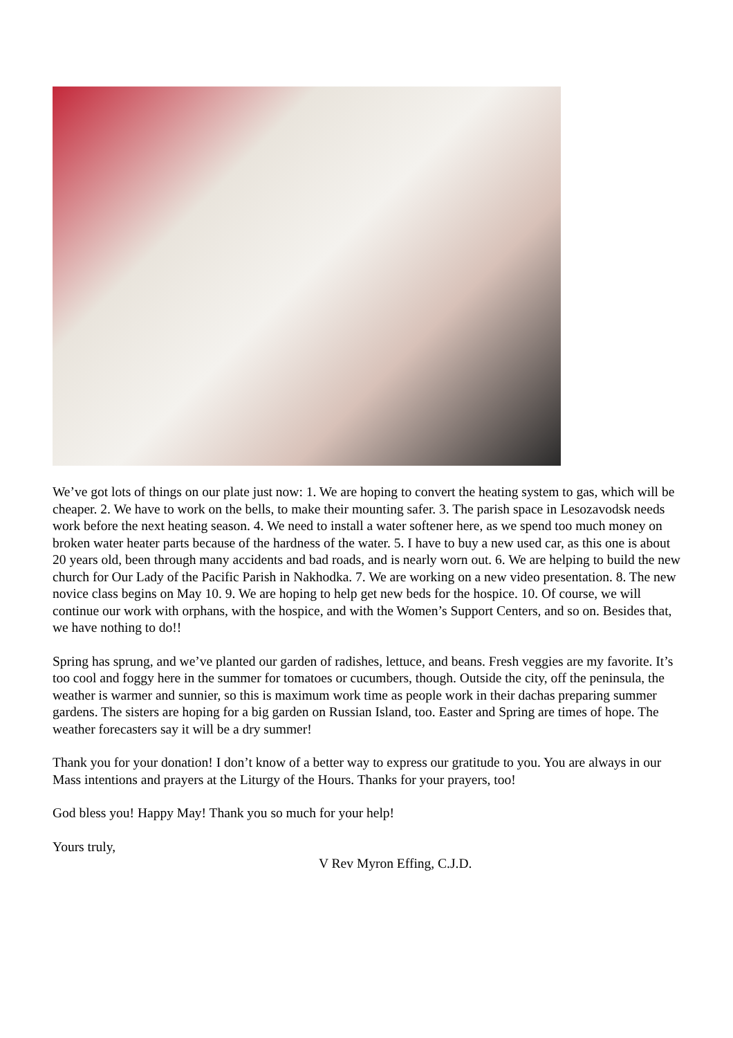We’ve got lots of things on our plate just now: 1. We are hoping to convert the heating system to gas, which will be cheaper. 2. We have to work on the bells, to make their mounting safer. 3. The parish space in Lesozavodsk needs work before the next heating season. 4. We need to install a water softener here, as we spend too much money on broken water heater parts because of the hardness of the water. 5. I have to buy a new used car, as this one is about 20 years old, been through many accidents and bad roads, and is nearly worn out. 6. We are helping to build the new church for Our Lady of the Pacific Parish in Nakhodka. 7. We are working on a new video presentation. 8. The new novice class begins on May 10. 9. We are hoping to help get new beds for the hospice. 10. Of course, we will continue our work with orphans, with the hospice, and with the Women’s Support Centers, and so on. Besides that, we have nothing to do!!
Spring has sprung, and we’ve planted our garden of radishes, lettuce, and beans. Fresh veggies are my favorite. It’s too cool and foggy here in the summer for tomatoes or cucumbers, though. Outside the city, off the peninsula, the weather is warmer and sunnier, so this is maximum work time as people work in their dachas preparing summer gardens. The sisters are hoping for a big garden on Russian Island, too. Easter and Spring are times of hope. The weather forecasters say it will be a dry summer!
Thank you for your donation! I don’t know of a better way to express our gratitude to you. You are always in our Mass intentions and prayers at the Liturgy of the Hours. Thanks for your prayers, too!
God bless you! Happy May! Thank you so much for your help!
Yours truly,
V Rev Myron Effing, C.J.D.